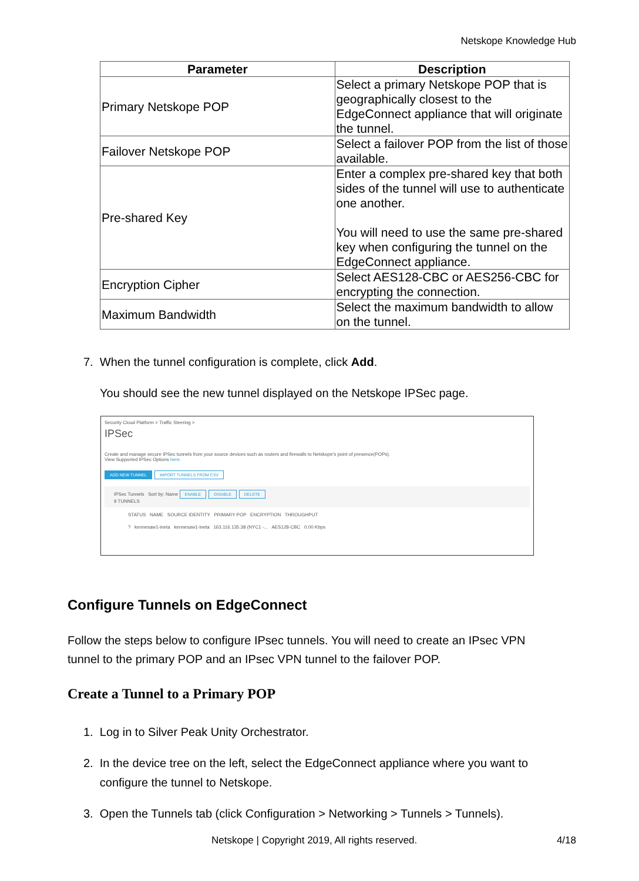Netskope Knowledge Hub
| Parameter | Description |
| --- | --- |
| Primary Netskope POP | Select a primary Netskope POP that is geographically closest to the EdgeConnect appliance that will originate the tunnel. |
| Failover Netskope POP | Select a failover POP from the list of those available. |
| Pre-shared Key | Enter a complex pre-shared key that both sides of the tunnel will use to authenticate one another. You will need to use the same pre-shared key when configuring the tunnel on the EdgeConnect appliance. |
| Encryption Cipher | Select AES128-CBC or AES256-CBC for encrypting the connection. |
| Maximum Bandwidth | Select the maximum bandwidth to allow on the tunnel. |
7. When the tunnel configuration is complete, click Add.
You should see the new tunnel displayed on the Netskope IPSec page.
Security Cloud Platform > Traffic Steering >
IPSec
Create and manage secure IPSec tunnels from your source devices such as routers and firewalls to Netskope's point of presence(POPs).
View Supported IPSec Options here.
ADD NEW TUNNEL IMPORT TUNNELS FROM CSV
IPSec Tunnels Sort by: Name ENABLE DISABLE DELETE
9 TUNNELS
STATUS NAME SOURCE IDENTITY PRIMARY POP ENCRYPTION THROUGHPUT
? kennesaw1-ineta kennesaw1-ineta 163.116.135.38 (NYC1 -... AES128-CBC 0.00 Kbps
Configure Tunnels on EdgeConnect
Follow the steps below to configure IPsec tunnels. You will need to create an IPsec VPN tunnel to the primary POP and an IPsec VPN tunnel to the failover POP.
Create a Tunnel to a Primary POP
1. Log in to Silver Peak Unity Orchestrator.
2. In the device tree on the left, select the EdgeConnect appliance where you want to
configure the tunnel to Netskope.
3. Open the Tunnels tab (click Configuration > Networking > Tunnels > Tunnels).
Netskope | Copyright 2019, All rights reserved.
4/18